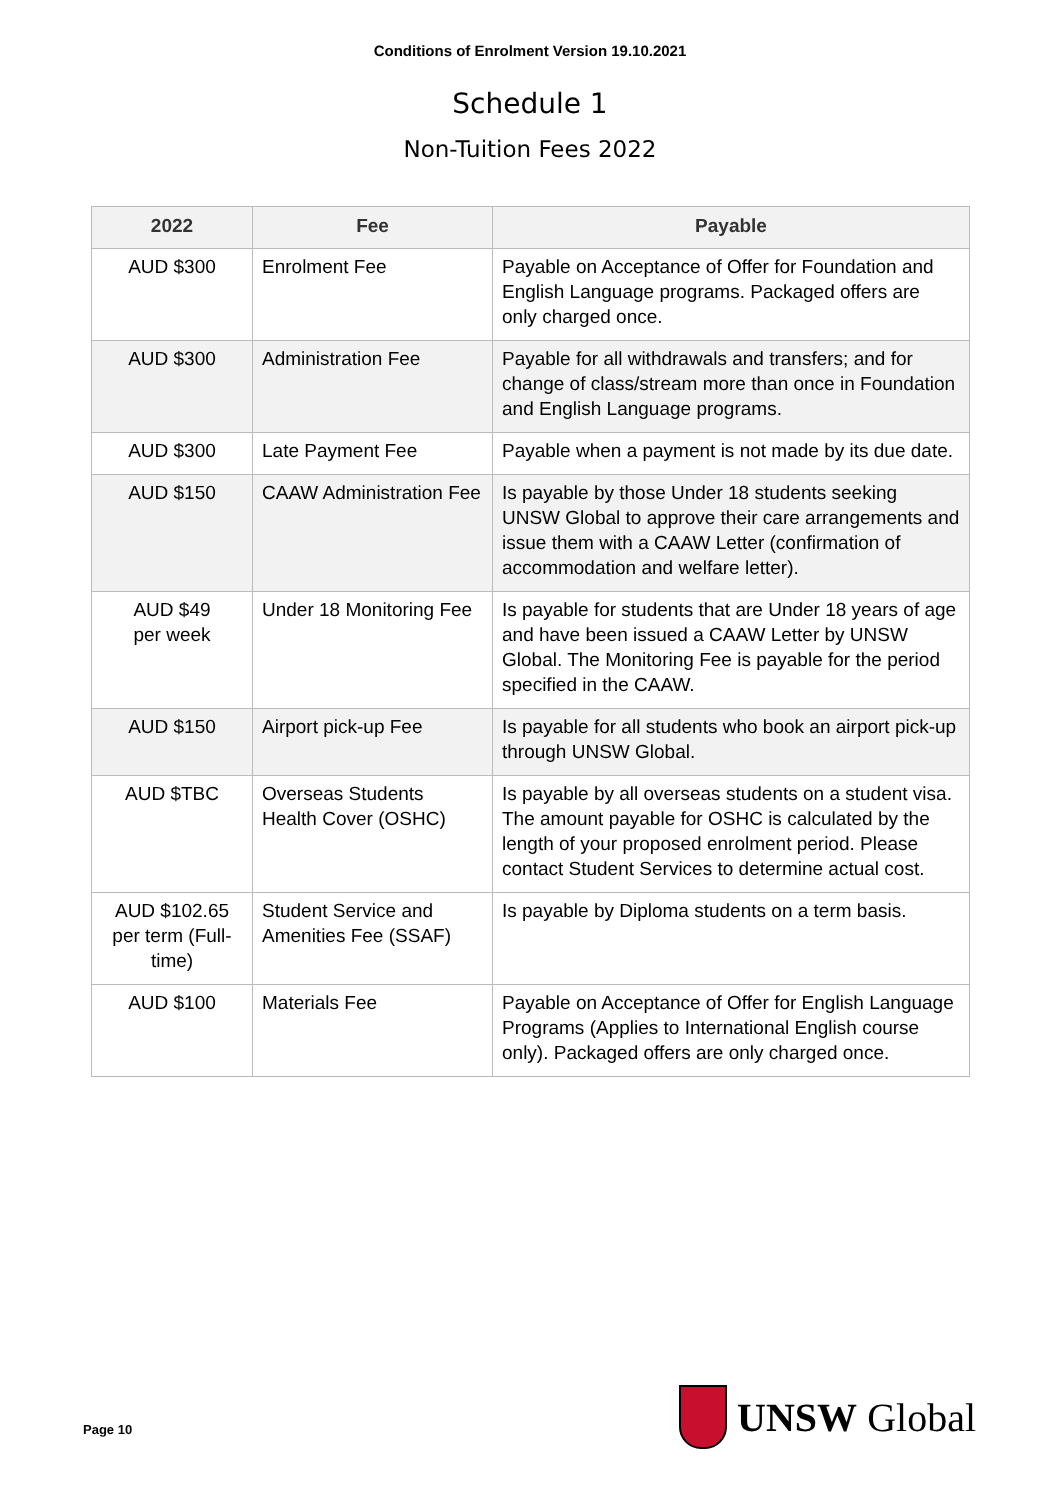Conditions of Enrolment Version 19.10.2021
Schedule 1
Non-Tuition Fees 2022
| 2022 | Fee | Payable |
| --- | --- | --- |
| AUD $300 | Enrolment Fee | Payable on Acceptance of Offer for Foundation and English Language programs. Packaged offers are only charged once. |
| AUD $300 | Administration Fee | Payable for all withdrawals and transfers; and for change of class/stream more than once in Foundation and English Language programs. |
| AUD $300 | Late Payment Fee | Payable when a payment is not made by its due date. |
| AUD $150 | CAAW Administration Fee | Is payable by those Under 18 students seeking UNSW Global to approve their care arrangements and issue them with a CAAW Letter (confirmation of accommodation and welfare letter). |
| AUD $49 per week | Under 18 Monitoring Fee | Is payable for students that are Under 18 years of age and have been issued a CAAW Letter by UNSW Global. The Monitoring Fee is payable for the period specified in the CAAW. |
| AUD $150 | Airport pick-up Fee | Is payable for all students who book an airport pick-up through UNSW Global. |
| AUD $TBC | Overseas Students Health Cover (OSHC) | Is payable by all overseas students on a student visa. The amount payable for OSHC is calculated by the length of your proposed enrolment period. Please contact Student Services to determine actual cost. |
| AUD $102.65 per term (Full-time) | Student Service and Amenities Fee (SSAF) | Is payable by Diploma students on a term basis. |
| AUD $100 | Materials Fee | Payable on Acceptance of Offer for English Language Programs (Applies to International English course only). Packaged offers are only charged once. |
Page 10
UNSW Global